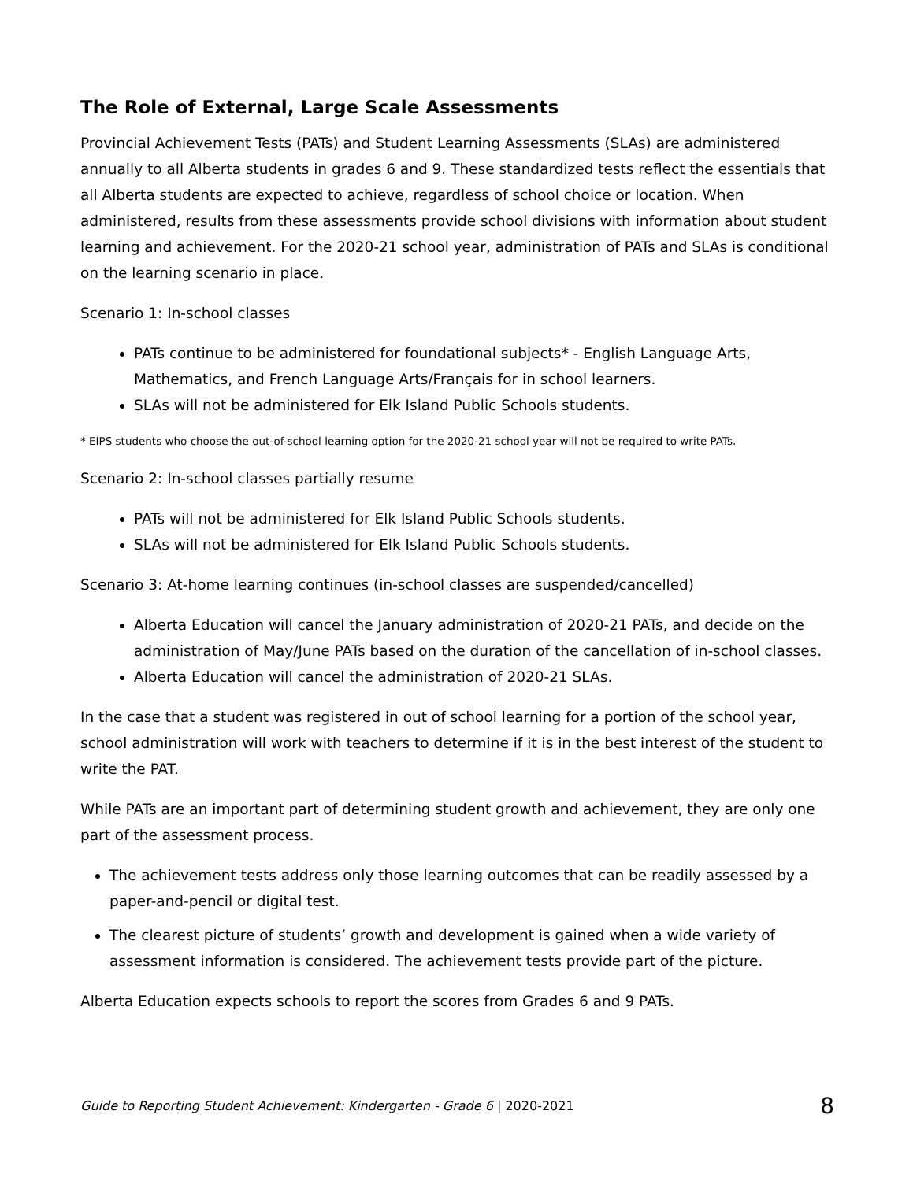The Role of External, Large Scale Assessments
Provincial Achievement Tests (PATs) and Student Learning Assessments (SLAs) are administered annually to all Alberta students in grades 6 and 9. These standardized tests reflect the essentials that all Alberta students are expected to achieve, regardless of school choice or location. When administered, results from these assessments provide school divisions with information about student learning and achievement. For the 2020-21 school year, administration of PATs and SLAs is conditional on the learning scenario in place.
Scenario 1: In-school classes
PATs continue to be administered for foundational subjects* - English Language Arts, Mathematics, and French Language Arts/Français for in school learners.
SLAs will not be administered for Elk Island Public Schools students.
* EIPS students who choose the out-of-school learning option for the 2020-21 school year will not be required to write PATs.
Scenario 2: In-school classes partially resume
PATs will not be administered for Elk Island Public Schools students.
SLAs will not be administered for Elk Island Public Schools students.
Scenario 3: At-home learning continues (in-school classes are suspended/cancelled)
Alberta Education will cancel the January administration of 2020-21 PATs, and decide on the administration of May/June PATs based on the duration of the cancellation of in-school classes.
Alberta Education will cancel the administration of 2020-21 SLAs.
In the case that a student was registered in out of school learning for a portion of the school year, school administration will work with teachers to determine if it is in the best interest of the student to write the PAT.
While PATs are an important part of determining student growth and achievement, they are only one part of the assessment process.
The achievement tests address only those learning outcomes that can be readily assessed by a paper-and-pencil or digital test.
The clearest picture of students’ growth and development is gained when a wide variety of assessment information is considered. The achievement tests provide part of the picture.
Alberta Education expects schools to report the scores from Grades 6 and 9 PATs.
Guide to Reporting Student Achievement: Kindergarten - Grade 6 | 2020-2021 8